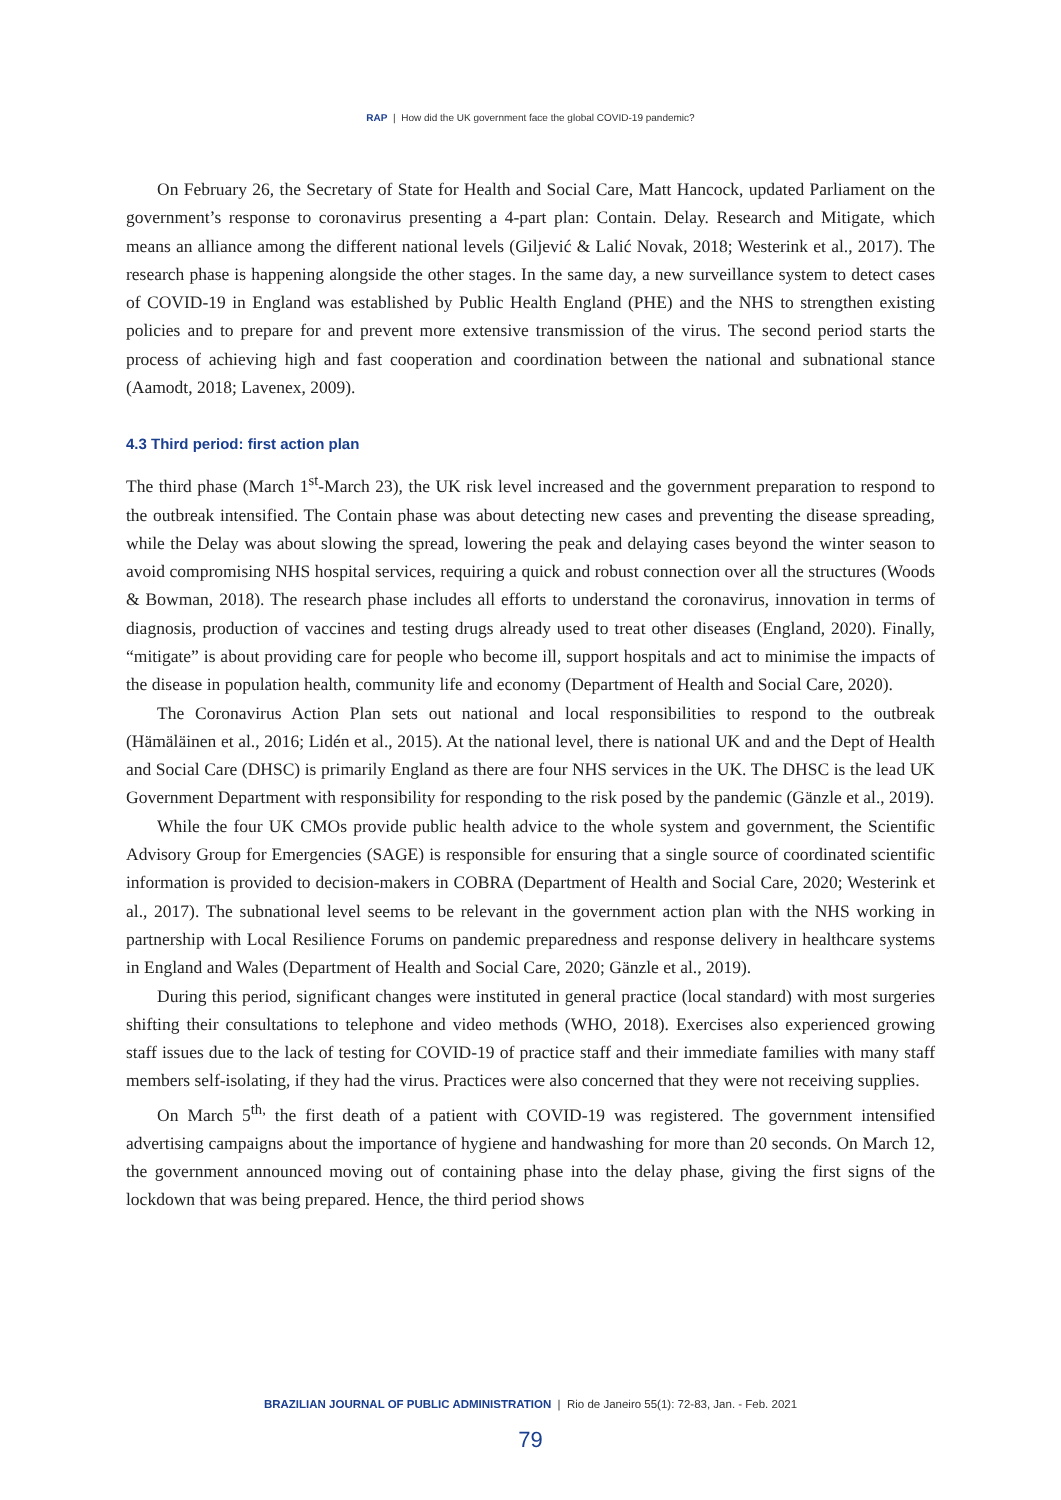RAP | How did the UK government face the global COVID-19 pandemic?
On February 26, the Secretary of State for Health and Social Care, Matt Hancock, updated Parliament on the government’s response to coronavirus presenting a 4-part plan: Contain. Delay. Research and Mitigate, which means an alliance among the different national levels (Giljević & Lalić Novak, 2018; Westerink et al., 2017). The research phase is happening alongside the other stages. In the same day, a new surveillance system to detect cases of COVID-19 in England was established by Public Health England (PHE) and the NHS to strengthen existing policies and to prepare for and prevent more extensive transmission of the virus. The second period starts the process of achieving high and fast cooperation and coordination between the national and subnational stance (Aamodt, 2018; Lavenex, 2009).
4.3 Third period: first action plan
The third phase (March 1<sup>st</sup>-March 23), the UK risk level increased and the government preparation to respond to the outbreak intensified. The Contain phase was about detecting new cases and preventing the disease spreading, while the Delay was about slowing the spread, lowering the peak and delaying cases beyond the winter season to avoid compromising NHS hospital services, requiring a quick and robust connection over all the structures (Woods & Bowman, 2018). The research phase includes all efforts to understand the coronavirus, innovation in terms of diagnosis, production of vaccines and testing drugs already used to treat other diseases (England, 2020). Finally, “mitigate” is about providing care for people who become ill, support hospitals and act to minimise the impacts of the disease in population health, community life and economy (Department of Health and Social Care, 2020).
The Coronavirus Action Plan sets out national and local responsibilities to respond to the outbreak (Hämäläinen et al., 2016; Lidén et al., 2015). At the national level, there is national UK and and the Dept of Health and Social Care (DHSC) is primarily England as there are four NHS services in the UK. The DHSC is the lead UK Government Department with responsibility for responding to the risk posed by the pandemic (Gänzle et al., 2019).
While the four UK CMOs provide public health advice to the whole system and government, the Scientific Advisory Group for Emergencies (SAGE) is responsible for ensuring that a single source of coordinated scientific information is provided to decision-makers in COBRA (Department of Health and Social Care, 2020; Westerink et al., 2017). The subnational level seems to be relevant in the government action plan with the NHS working in partnership with Local Resilience Forums on pandemic preparedness and response delivery in healthcare systems in England and Wales (Department of Health and Social Care, 2020; Gänzle et al., 2019).
During this period, significant changes were instituted in general practice (local standard) with most surgeries shifting their consultations to telephone and video methods (WHO, 2018). Exercises also experienced growing staff issues due to the lack of testing for COVID-19 of practice staff and their immediate families with many staff members self-isolating, if they had the virus. Practices were also concerned that they were not receiving supplies.
On March 5<sup>th,</sup> the first death of a patient with COVID-19 was registered. The government intensified advertising campaigns about the importance of hygiene and handwashing for more than 20 seconds. On March 12, the government announced moving out of containing phase into the delay phase, giving the first signs of the lockdown that was being prepared. Hence, the third period shows
BRAZILIAN JOURNAL OF PUBLIC ADMINISTRATION | Rio de Janeiro 55(1): 72-83, Jan. - Feb. 2021
79